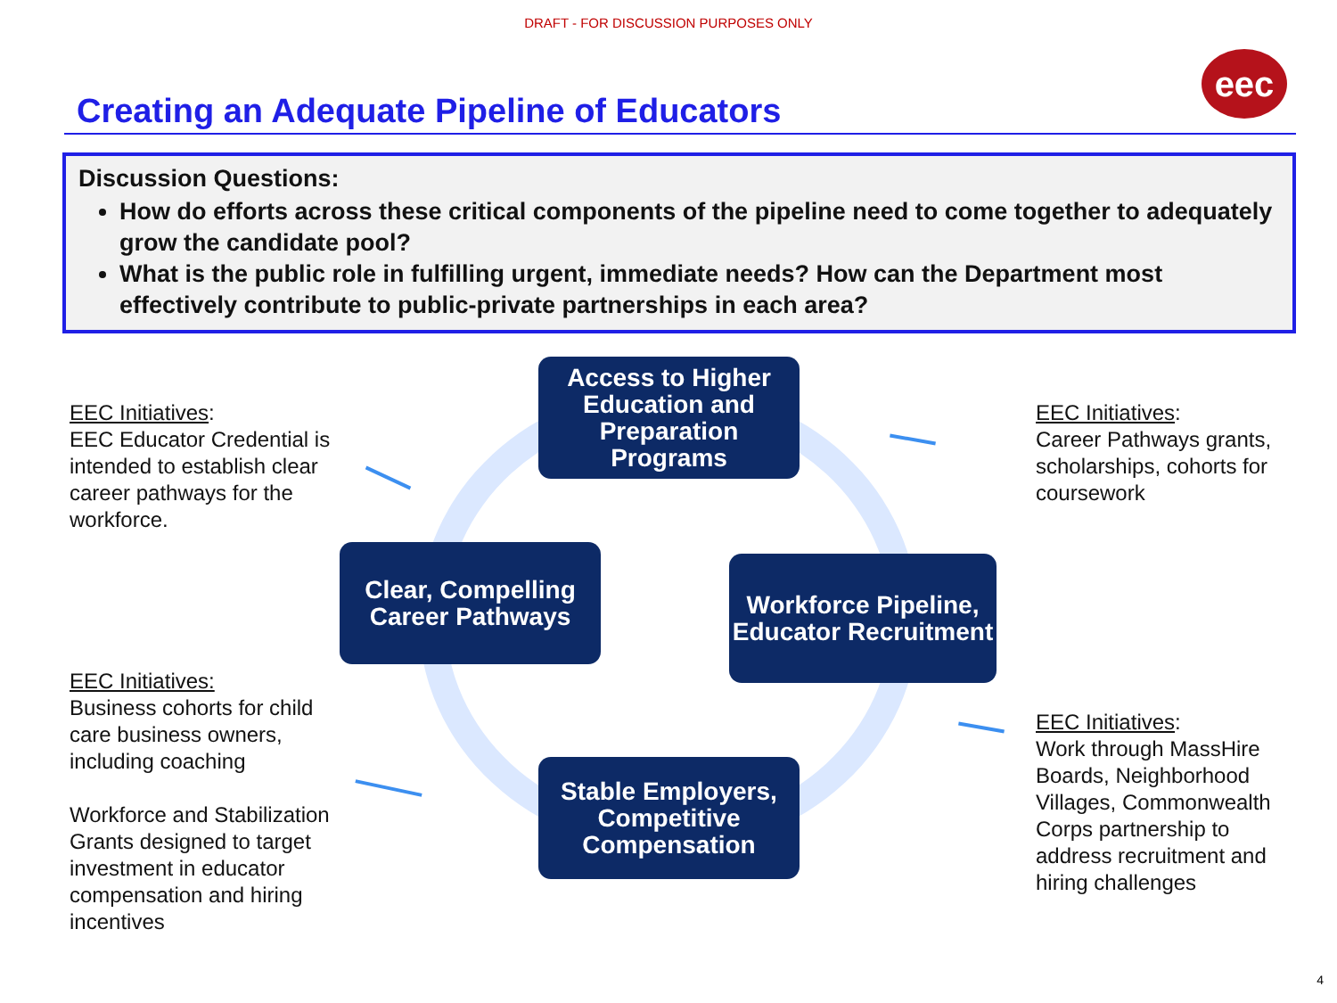DRAFT - FOR DISCUSSION PURPOSES ONLY
eec
Creating an Adequate Pipeline of Educators
Discussion Questions:
How do efforts across these critical components of the pipeline need to come together to adequately grow the candidate pool?
What is the public role in fulfilling urgent, immediate needs? How can the Department most effectively contribute to public-private partnerships in each area?
EEC Initiatives:
EEC Educator Credential is intended to establish clear career pathways for the workforce.
Access to Higher Education and Preparation Programs
EEC Initiatives:
Career Pathways grants, scholarships, cohorts for coursework
Clear, Compelling Career Pathways
Workforce Pipeline, Educator Recruitment
EEC Initiatives:
Business cohorts for child care business owners, including coaching
Workforce and Stabilization Grants designed to target investment in educator compensation and hiring incentives
Stable Employers, Competitive Compensation
EEC Initiatives:
Work through MassHire Boards, Neighborhood Villages, Commonwealth Corps partnership to address recruitment and hiring challenges
4